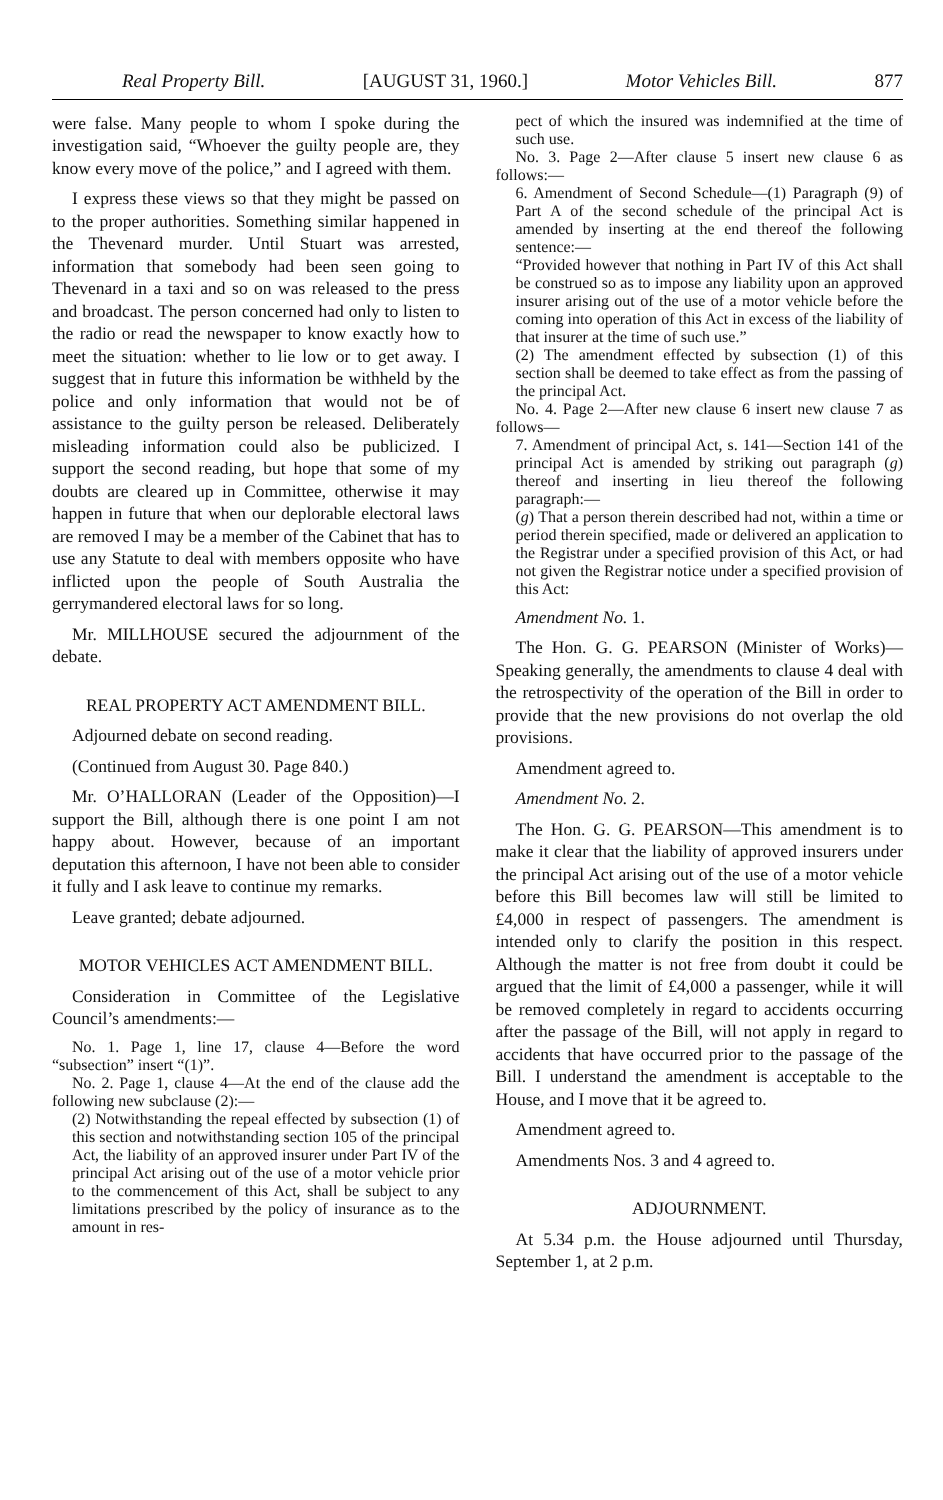Real Property Bill. [AUGUST 31, 1960.] Motor Vehicles Bill. 877
were false. Many people to whom I spoke during the investigation said, “Whoever the guilty people are, they know every move of the police,” and I agreed with them.
I express these views so that they might be passed on to the proper authorities. Something similar happened in the Thevenard murder. Until Stuart was arrested, information that somebody had been seen going to Thevenard in a taxi and so on was released to the press and broadcast. The person concerned had only to listen to the radio or read the newspaper to know exactly how to meet the situation: whether to lie low or to get away. I suggest that in future this information be withheld by the police and only information that would not be of assistance to the guilty person be released. Deliberately misleading information could also be publicized. I support the second reading, but hope that some of my doubts are cleared up in Committee, otherwise it may happen in future that when our deplorable electoral laws are removed I may be a member of the Cabinet that has to use any Statute to deal with members opposite who have inflicted upon the people of South Australia the gerrymandered electoral laws for so long.
Mr. MILLHOUSE secured the adjournment of the debate.
REAL PROPERTY ACT AMENDMENT BILL.
Adjourned debate on second reading.
(Continued from August 30. Page 840.)
Mr. O’HALLORAN (Leader of the Opposition)—I support the Bill, although there is one point I am not happy about. However, because of an important deputation this afternoon, I have not been able to consider it fully and I ask leave to continue my remarks.
Leave granted; debate adjourned.
MOTOR VEHICLES ACT AMENDMENT BILL.
Consideration in Committee of the Legislative Council’s amendments:—
No. 1. Page 1, line 17, clause 4—Before the word “subsection” insert “(1)”.
No. 2. Page 1, clause 4—At the end of the clause add the following new subclause (2):—
(2) Notwithstanding the repeal effected by subsection (1) of this section and notwithstanding section 105 of the principal Act, the liability of an approved insurer under Part IV of the principal Act arising out of the use of a motor vehicle prior to the commencement of this Act, shall be subject to any limitations prescribed by the policy of insurance as to the amount in res-
pect of which the insured was indemnified at the time of such use.
No. 3. Page 2—After clause 5 insert new clause 6 as follows:—
6. Amendment of Second Schedule—(1) Paragraph (9) of Part A of the second schedule of the principal Act is amended by inserting at the end thereof the following sentence:—
“Provided however that nothing in Part IV of this Act shall be construed so as to impose any liability upon an approved insurer arising out of the use of a motor vehicle before the coming into operation of this Act in excess of the liability of that insurer at the time of such use.”
(2) The amendment effected by subsection (1) of this section shall be deemed to take effect as from the passing of the principal Act.
No. 4. Page 2—After new clause 6 insert new clause 7 as follows—
7. Amendment of principal Act, s. 141—Section 141 of the principal Act is amended by striking out paragraph (g) thereof and inserting in lieu thereof the following paragraph:—
(g) That a person therein described had not, within a time or period therein specified, made or delivered an application to the Registrar under a specified provision of this Act, or had not given the Registrar notice under a specified provision of this Act:
Amendment No. 1.
The Hon. G. G. PEARSON (Minister of Works)—Speaking generally, the amendments to clause 4 deal with the retrospectivity of the operation of the Bill in order to provide that the new provisions do not overlap the old provisions.
Amendment agreed to.
Amendment No. 2.
The Hon. G. G. PEARSON—This amendment is to make it clear that the liability of approved insurers under the principal Act arising out of the use of a motor vehicle before this Bill becomes law will still be limited to £4,000 in respect of passengers. The amendment is intended only to clarify the position in this respect. Although the matter is not free from doubt it could be argued that the limit of £4,000 a passenger, while it will be removed completely in regard to accidents occurring after the passage of the Bill, will not apply in regard to accidents that have occurred prior to the passage of the Bill. I understand the amendment is acceptable to the House, and I move that it be agreed to.
Amendment agreed to.
Amendments Nos. 3 and 4 agreed to.
ADJOURNMENT.
At 5.34 p.m. the House adjourned until Thursday, September 1, at 2 p.m.